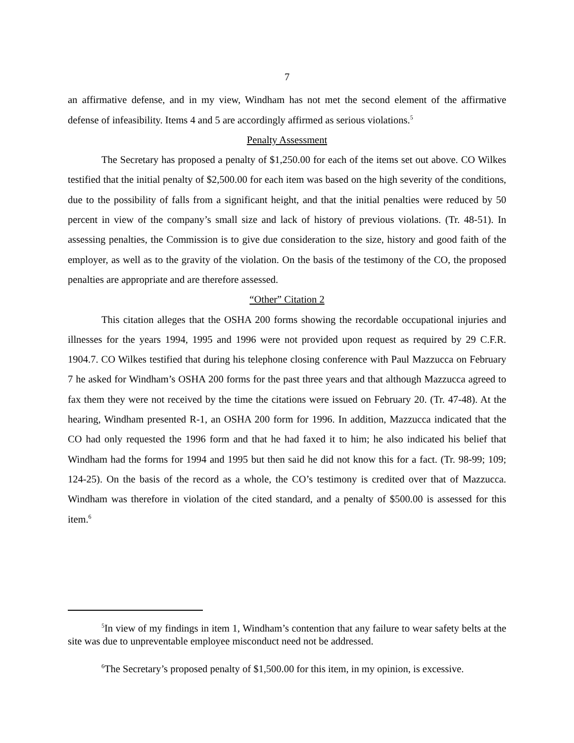7
an affirmative defense, and in my view, Windham has not met the second element of the affirmative defense of infeasibility. Items 4 and 5 are accordingly affirmed as serious violations.<sup>5</sup>
Penalty Assessment
The Secretary has proposed a penalty of $1,250.00 for each of the items set out above. CO Wilkes testified that the initial penalty of $2,500.00 for each item was based on the high severity of the conditions, due to the possibility of falls from a significant height, and that the initial penalties were reduced by 50 percent in view of the company’s small size and lack of history of previous violations. (Tr. 48-51). In assessing penalties, the Commission is to give due consideration to the size, history and good faith of the employer, as well as to the gravity of the violation. On the basis of the testimony of the CO, the proposed penalties are appropriate and are therefore assessed.
“Other” Citation 2
This citation alleges that the OSHA 200 forms showing the recordable occupational injuries and illnesses for the years 1994, 1995 and 1996 were not provided upon request as required by 29 C.F.R. 1904.7. CO Wilkes testified that during his telephone closing conference with Paul Mazzucca on February 7 he asked for Windham’s OSHA 200 forms for the past three years and that although Mazzucca agreed to fax them they were not received by the time the citations were issued on February 20. (Tr. 47-48). At the hearing, Windham presented R-1, an OSHA 200 form for 1996. In addition, Mazzucca indicated that the CO had only requested the 1996 form and that he had faxed it to him; he also indicated his belief that Windham had the forms for 1994 and 1995 but then said he did not know this for a fact. (Tr. 98-99; 109; 124-25). On the basis of the record as a whole, the CO’s testimony is credited over that of Mazzucca. Windham was therefore in violation of the cited standard, and a penalty of $500.00 is assessed for this item.<sup>6</sup>
<sup>5</sup> In view of my findings in item 1, Windham’s contention that any failure to wear safety belts at the site was due to unpreventable employee misconduct need not be addressed.
<sup>6</sup> The Secretary’s proposed penalty of $1,500.00 for this item, in my opinion, is excessive.